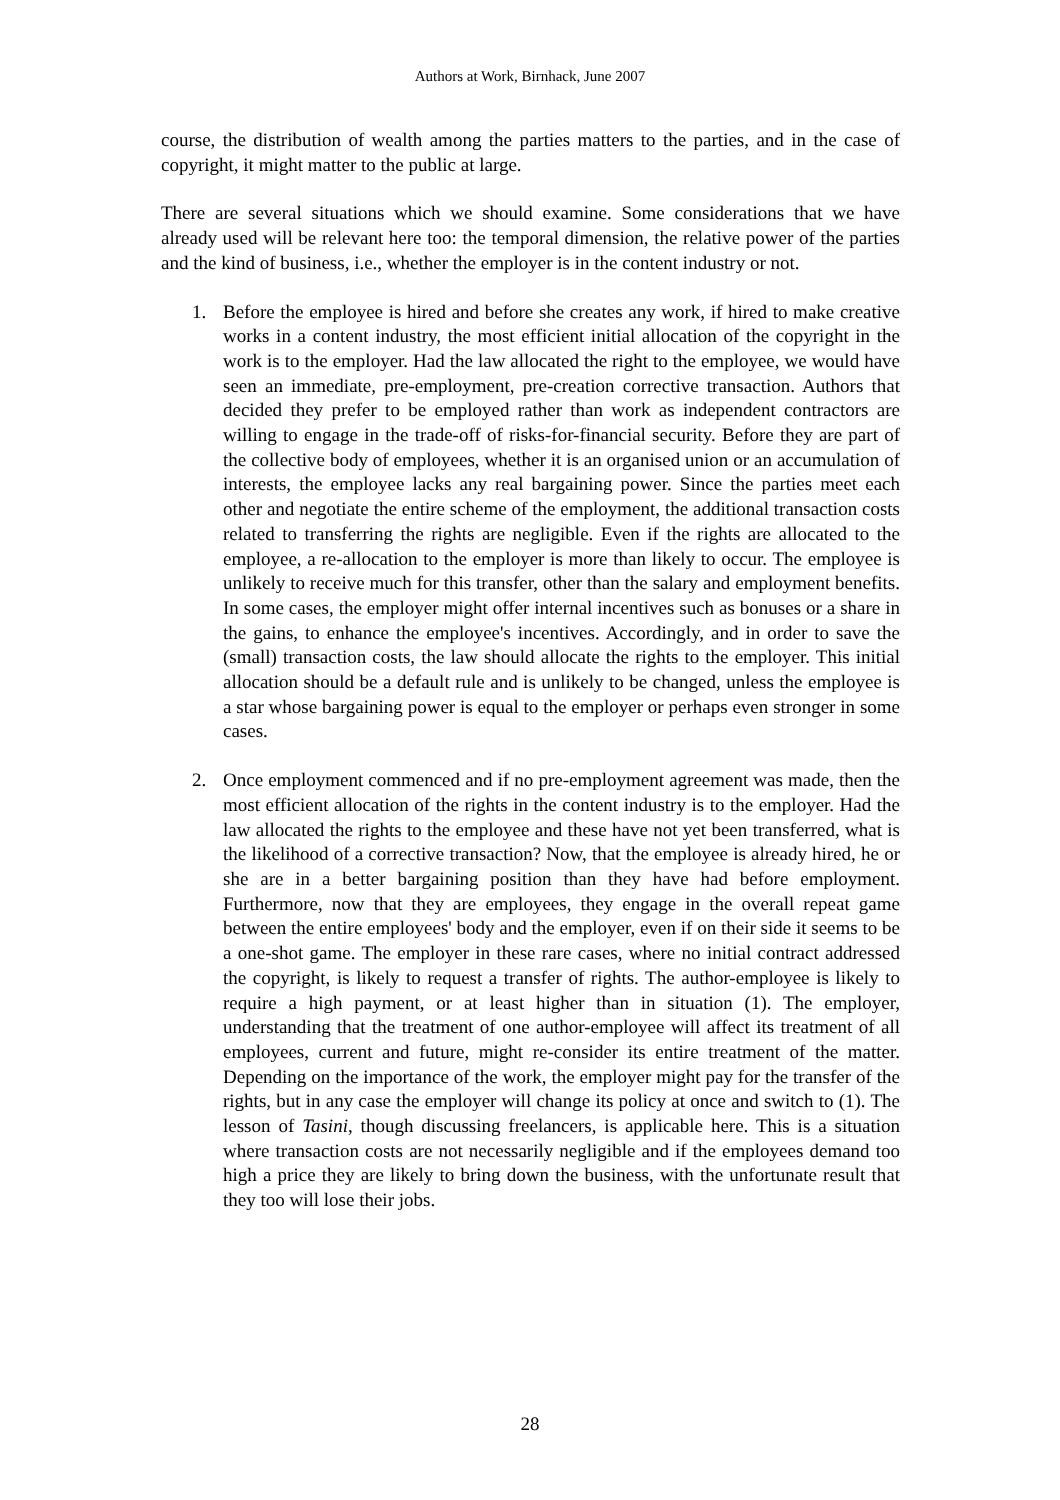Authors at Work, Birnhack, June 2007
course, the distribution of wealth among the parties matters to the parties, and in the case of copyright, it might matter to the public at large.
There are several situations which we should examine. Some considerations that we have already used will be relevant here too: the temporal dimension, the relative power of the parties and the kind of business, i.e., whether the employer is in the content industry or not.
1. Before the employee is hired and before she creates any work, if hired to make creative works in a content industry, the most efficient initial allocation of the copyright in the work is to the employer. Had the law allocated the right to the employee, we would have seen an immediate, pre-employment, pre-creation corrective transaction. Authors that decided they prefer to be employed rather than work as independent contractors are willing to engage in the trade-off of risks-for-financial security. Before they are part of the collective body of employees, whether it is an organised union or an accumulation of interests, the employee lacks any real bargaining power. Since the parties meet each other and negotiate the entire scheme of the employment, the additional transaction costs related to transferring the rights are negligible. Even if the rights are allocated to the employee, a re-allocation to the employer is more than likely to occur. The employee is unlikely to receive much for this transfer, other than the salary and employment benefits. In some cases, the employer might offer internal incentives such as bonuses or a share in the gains, to enhance the employee's incentives. Accordingly, and in order to save the (small) transaction costs, the law should allocate the rights to the employer. This initial allocation should be a default rule and is unlikely to be changed, unless the employee is a star whose bargaining power is equal to the employer or perhaps even stronger in some cases.
2. Once employment commenced and if no pre-employment agreement was made, then the most efficient allocation of the rights in the content industry is to the employer. Had the law allocated the rights to the employee and these have not yet been transferred, what is the likelihood of a corrective transaction? Now, that the employee is already hired, he or she are in a better bargaining position than they have had before employment. Furthermore, now that they are employees, they engage in the overall repeat game between the entire employees' body and the employer, even if on their side it seems to be a one-shot game. The employer in these rare cases, where no initial contract addressed the copyright, is likely to request a transfer of rights. The author-employee is likely to require a high payment, or at least higher than in situation (1). The employer, understanding that the treatment of one author-employee will affect its treatment of all employees, current and future, might re-consider its entire treatment of the matter. Depending on the importance of the work, the employer might pay for the transfer of the rights, but in any case the employer will change its policy at once and switch to (1). The lesson of Tasini, though discussing freelancers, is applicable here. This is a situation where transaction costs are not necessarily negligible and if the employees demand too high a price they are likely to bring down the business, with the unfortunate result that they too will lose their jobs.
28